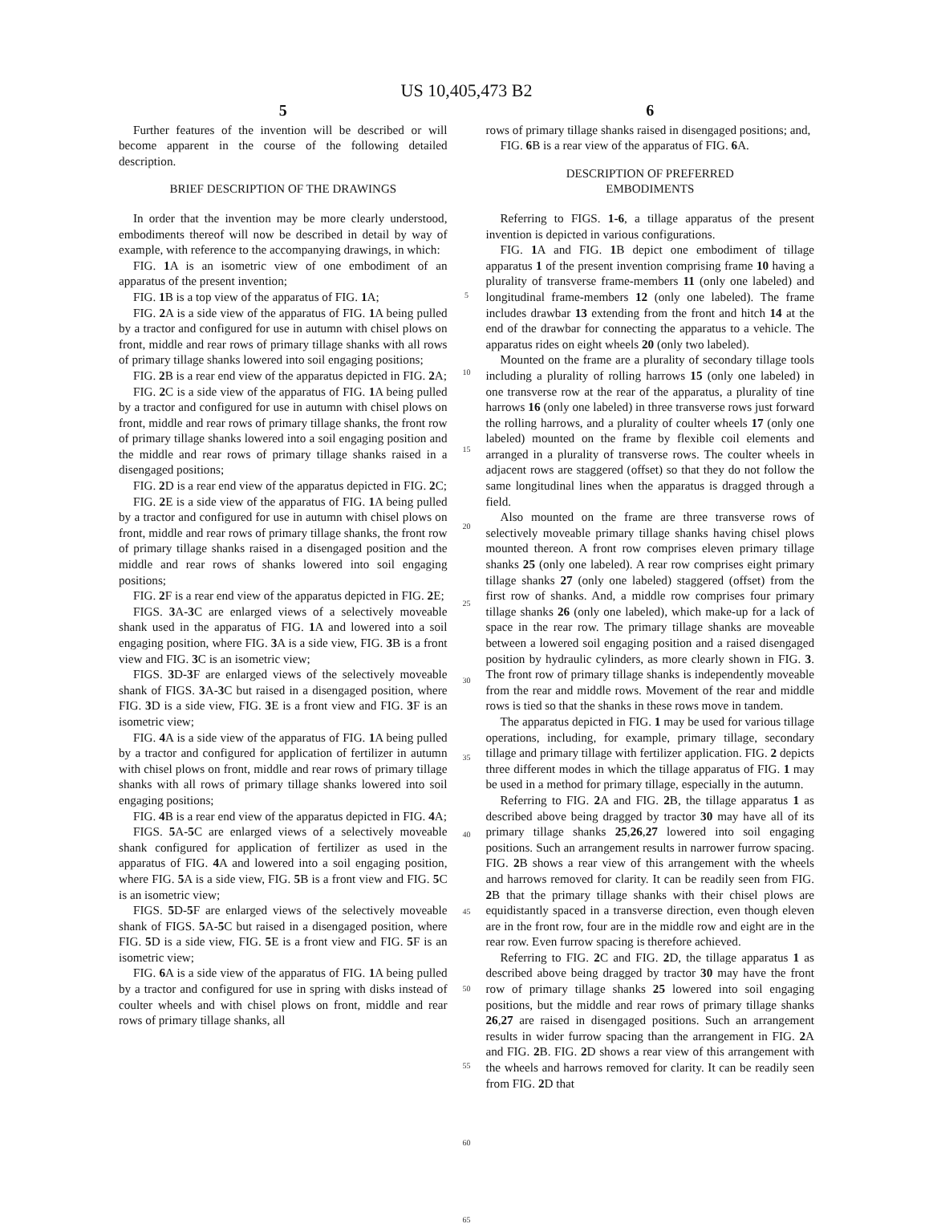US 10,405,473 B2
5
Further features of the invention will be described or will become apparent in the course of the following detailed description.
BRIEF DESCRIPTION OF THE DRAWINGS
In order that the invention may be more clearly understood, embodiments thereof will now be described in detail by way of example, with reference to the accompanying drawings, in which:
FIG. 1 A is an isometric view of one embodiment of an apparatus of the present invention;
FIG. 1 B is a top view of the apparatus of FIG. 1 A;
FIG. 2 A is a side view of the apparatus of FIG. 1 A being pulled by a tractor and configured for use in autumn with chisel plows on front, middle and rear rows of primary tillage shanks with all rows of primary tillage shanks lowered into soil engaging positions;
FIG. 2 B is a rear end view of the apparatus depicted in FIG. 2 A;
FIG. 2 C is a side view of the apparatus of FIG. 1 A being pulled by a tractor and configured for use in autumn with chisel plows on front, middle and rear rows of primary tillage shanks, the front row of primary tillage shanks lowered into a soil engaging position and the middle and rear rows of primary tillage shanks raised in a disengaged positions;
FIG. 2 D is a rear end view of the apparatus depicted in FIG. 2 C;
FIG. 2 E is a side view of the apparatus of FIG. 1 A being pulled by a tractor and configured for use in autumn with chisel plows on front, middle and rear rows of primary tillage shanks, the front row of primary tillage shanks raised in a disengaged position and the middle and rear rows of shanks lowered into soil engaging positions;
FIG. 2 F is a rear end view of the apparatus depicted in FIG. 2 E;
FIGS. 3 A-3 C are enlarged views of a selectively moveable shank used in the apparatus of FIG. 1 A and lowered into a soil engaging position, where FIG. 3 A is a side view, FIG. 3 B is a front view and FIG. 3 C is an isometric view;
FIGS. 3 D-3 F are enlarged views of the selectively moveable shank of FIGS. 3 A-3 C but raised in a disengaged position, where FIG. 3 D is a side view, FIG. 3 E is a front view and FIG. 3 F is an isometric view;
FIG. 4 A is a side view of the apparatus of FIG. 1 A being pulled by a tractor and configured for application of fertilizer in autumn with chisel plows on front, middle and rear rows of primary tillage shanks with all rows of primary tillage shanks lowered into soil engaging positions;
FIG. 4 B is a rear end view of the apparatus depicted in FIG. 4 A;
FIGS. 5 A-5 C are enlarged views of a selectively moveable shank configured for application of fertilizer as used in the apparatus of FIG. 4 A and lowered into a soil engaging position, where FIG. 5 A is a side view, FIG. 5 B is a front view and FIG. 5 C is an isometric view;
FIGS. 5 D-5 F are enlarged views of the selectively moveable shank of FIGS. 5 A-5 C but raised in a disengaged position, where FIG. 5 D is a side view, FIG. 5 E is a front view and FIG. 5 F is an isometric view;
FIG. 6 A is a side view of the apparatus of FIG. 1 A being pulled by a tractor and configured for use in spring with disks instead of coulter wheels and with chisel plows on front, middle and rear rows of primary tillage shanks, all
5
10
15
20
25
30
35
40
45
50
55
60
65
6
rows of primary tillage shanks raised in disengaged positions; and,
FIG. 6 B is a rear view of the apparatus of FIG. 6 A.
DESCRIPTION OF PREFERRED
EMBODIMENTS
Referring to FIGS. 1-6, a tillage apparatus of the present invention is depicted in various configurations.
FIG. 1 A and FIG. 1 B depict one embodiment of tillage apparatus 1 of the present invention comprising frame 10 having a plurality of transverse frame-members 11 (only one labeled) and longitudinal frame-members 12 (only one labeled). The frame includes drawbar 13 extending from the front and hitch 14 at the end of the drawbar for connecting the apparatus to a vehicle. The apparatus rides on eight wheels 20 (only two labeled).
Mounted on the frame are a plurality of secondary tillage tools including a plurality of rolling harrows 15 (only one labeled) in one transverse row at the rear of the apparatus, a plurality of tine harrows 16 (only one labeled) in three transverse rows just forward the rolling harrows, and a plurality of coulter wheels 17 (only one labeled) mounted on the frame by flexible coil elements and arranged in a plurality of transverse rows. The coulter wheels in adjacent rows are staggered (offset) so that they do not follow the same longitudinal lines when the apparatus is dragged through a field.
Also mounted on the frame are three transverse rows of selectively moveable primary tillage shanks having chisel plows mounted thereon. A front row comprises eleven primary tillage shanks 25 (only one labeled). A rear row comprises eight primary tillage shanks 27 (only one labeled) staggered (offset) from the first row of shanks. And, a middle row comprises four primary tillage shanks 26 (only one labeled), which make-up for a lack of space in the rear row. The primary tillage shanks are moveable between a lowered soil engaging position and a raised disengaged position by hydraulic cylinders, as more clearly shown in FIG. 3. The front row of primary tillage shanks is independently moveable from the rear and middle rows. Movement of the rear and middle rows is tied so that the shanks in these rows move in tandem.
The apparatus depicted in FIG. 1 may be used for various tillage operations, including, for example, primary tillage, secondary tillage and primary tillage with fertilizer application. FIG. 2 depicts three different modes in which the tillage apparatus of FIG. 1 may be used in a method for primary tillage, especially in the autumn.
Referring to FIG. 2 A and FIG. 2 B, the tillage apparatus 1 as described above being dragged by tractor 30 may have all of its primary tillage shanks 25,26,27 lowered into soil engaging positions. Such an arrangement results in narrower furrow spacing. FIG. 2 B shows a rear view of this arrangement with the wheels and harrows removed for clarity. It can be readily seen from FIG. 2 B that the primary tillage shanks with their chisel plows are equidistantly spaced in a transverse direction, even though eleven are in the front row, four are in the middle row and eight are in the rear row. Even furrow spacing is therefore achieved.
Referring to FIG. 2 C and FIG. 2 D, the tillage apparatus 1 as described above being dragged by tractor 30 may have the front row of primary tillage shanks 25 lowered into soil engaging positions, but the middle and rear rows of primary tillage shanks 26,27 are raised in disengaged positions. Such an arrangement results in wider furrow spacing than the arrangement in FIG. 2 A and FIG. 2 B. FIG. 2 D shows a rear view of this arrangement with the wheels and harrows removed for clarity. It can be readily seen from FIG. 2 D that